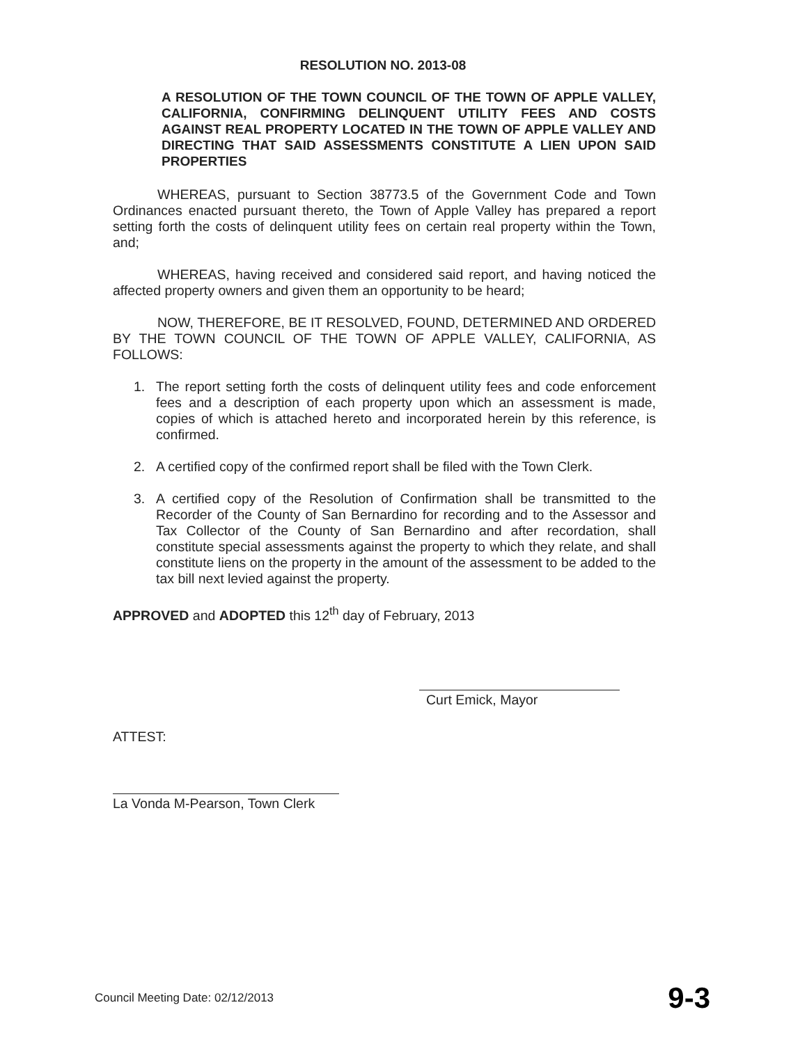RESOLUTION NO. 2013-08
A RESOLUTION OF THE TOWN COUNCIL OF THE TOWN OF APPLE VALLEY, CALIFORNIA, CONFIRMING DELINQUENT UTILITY FEES AND COSTS AGAINST REAL PROPERTY LOCATED IN THE TOWN OF APPLE VALLEY AND DIRECTING THAT SAID ASSESSMENTS CONSTITUTE A LIEN UPON SAID PROPERTIES
WHEREAS, pursuant to Section 38773.5 of the Government Code and Town Ordinances enacted pursuant thereto, the Town of Apple Valley has prepared a report setting forth the costs of delinquent utility fees on certain real property within the Town, and;
WHEREAS, having received and considered said report, and having noticed the affected property owners and given them an opportunity to be heard;
NOW, THEREFORE, BE IT RESOLVED, FOUND, DETERMINED AND ORDERED BY THE TOWN COUNCIL OF THE TOWN OF APPLE VALLEY, CALIFORNIA, AS FOLLOWS:
1. The report setting forth the costs of delinquent utility fees and code enforcement fees and a description of each property upon which an assessment is made, copies of which is attached hereto and incorporated herein by this reference, is confirmed.
2. A certified copy of the confirmed report shall be filed with the Town Clerk.
3. A certified copy of the Resolution of Confirmation shall be transmitted to the Recorder of the County of San Bernardino for recording and to the Assessor and Tax Collector of the County of San Bernardino and after recordation, shall constitute special assessments against the property to which they relate, and shall constitute liens on the property in the amount of the assessment to be added to the tax bill next levied against the property.
APPROVED and ADOPTED this 12<sup>th</sup> day of February, 2013
Curt Emick, Mayor
ATTEST:
La Vonda M-Pearson, Town Clerk
Council Meeting Date: 02/12/2013 9-3